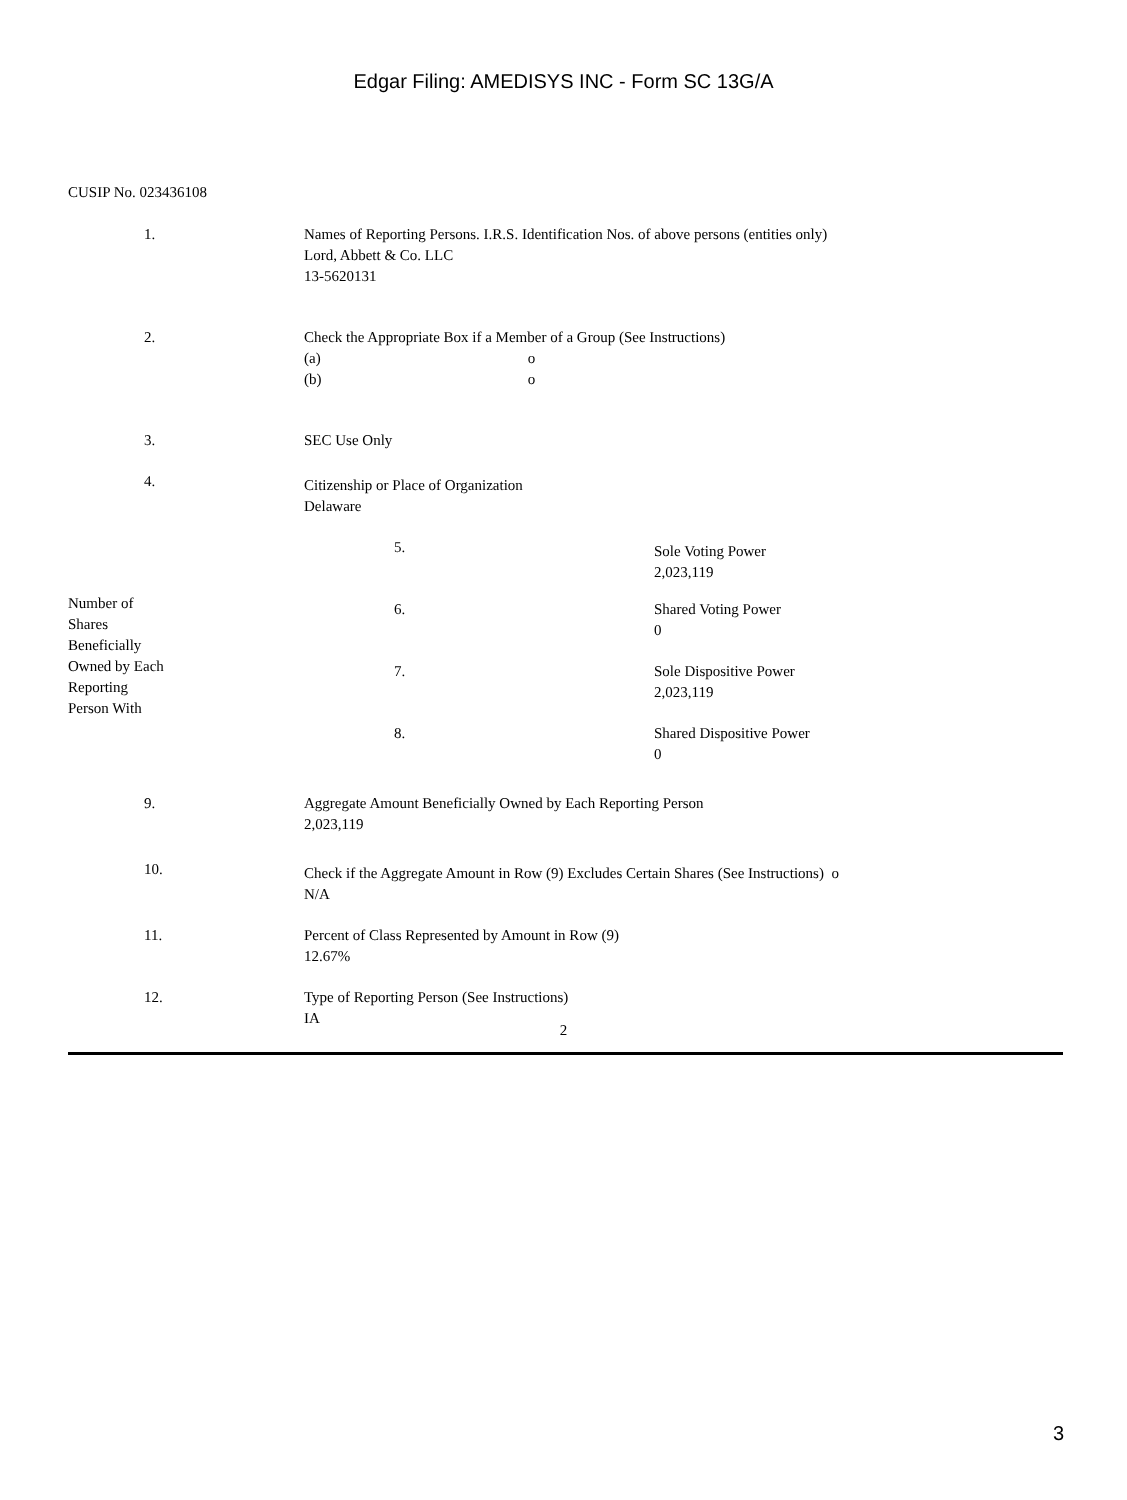Edgar Filing: AMEDISYS INC - Form SC 13G/A
CUSIP No. 023436108
| 1. | Names of Reporting Persons. I.R.S. Identification Nos. of above persons (entities only) Lord, Abbett & Co. LLC 13-5620131 |
| 2. | Check the Appropriate Box if a Member of a Group (See Instructions) (a) o (b) o |
| 3. | SEC Use Only |
| 4. | Citizenship or Place of Organization Delaware |
| Number of Shares Beneficially Owned by Each Reporting Person With | 5. | Sole Voting Power 2,023,119 |
| | 6. | Shared Voting Power 0 |
| | 7. | Sole Dispositive Power 2,023,119 |
| | 8. | Shared Dispositive Power 0 |
| 9. | Aggregate Amount Beneficially Owned by Each Reporting Person 2,023,119 |
| 10. | Check if the Aggregate Amount in Row (9) Excludes Certain Shares (See Instructions) o N/A |
| 11. | Percent of Class Represented by Amount in Row (9) 12.67% |
| 12. | Type of Reporting Person (See Instructions) IA |
2
3